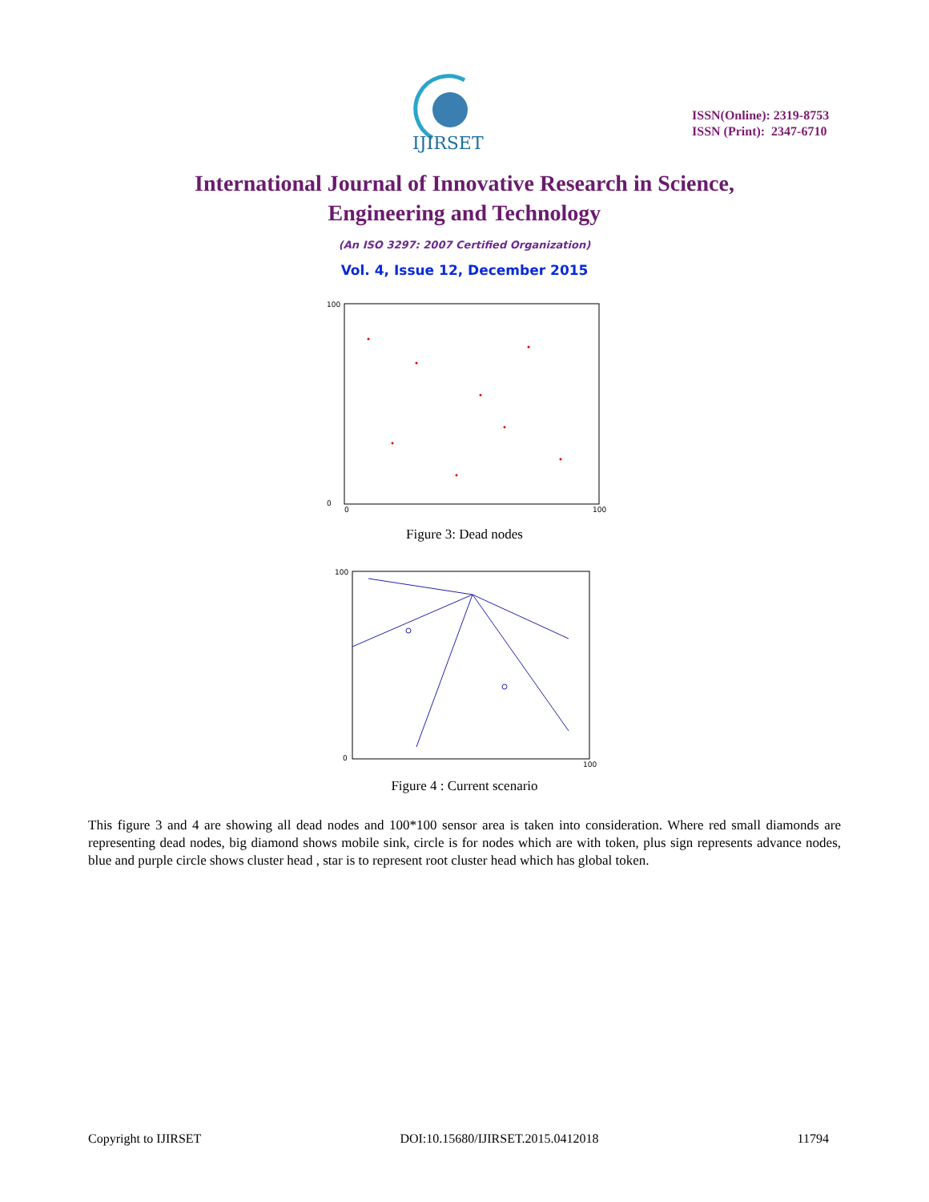IJIRSET
ISSN(Online): 2319-8753
ISSN (Print): 2347-6710
International Journal of Innovative Research in Science,
Engineering and Technology
(An ISO 3297: 2007 Certified Organization)
Vol. 4, Issue 12, December 2015
100
0
0
100
Figure 3: Dead nodes
100
0
100
Figure 4 : Current scenario
This figure 3 and 4 are showing all dead nodes and 100*100 sensor area is taken into consideration. Where red small diamonds are representing dead nodes, big diamond shows mobile sink, circle is for nodes which are with token, plus sign represents advance nodes, blue and purple circle shows cluster head , star is to represent root cluster head which has global token.
Copyright to IJIRSET DOI:10.15680/IJIRSET.2015.0412018 11794